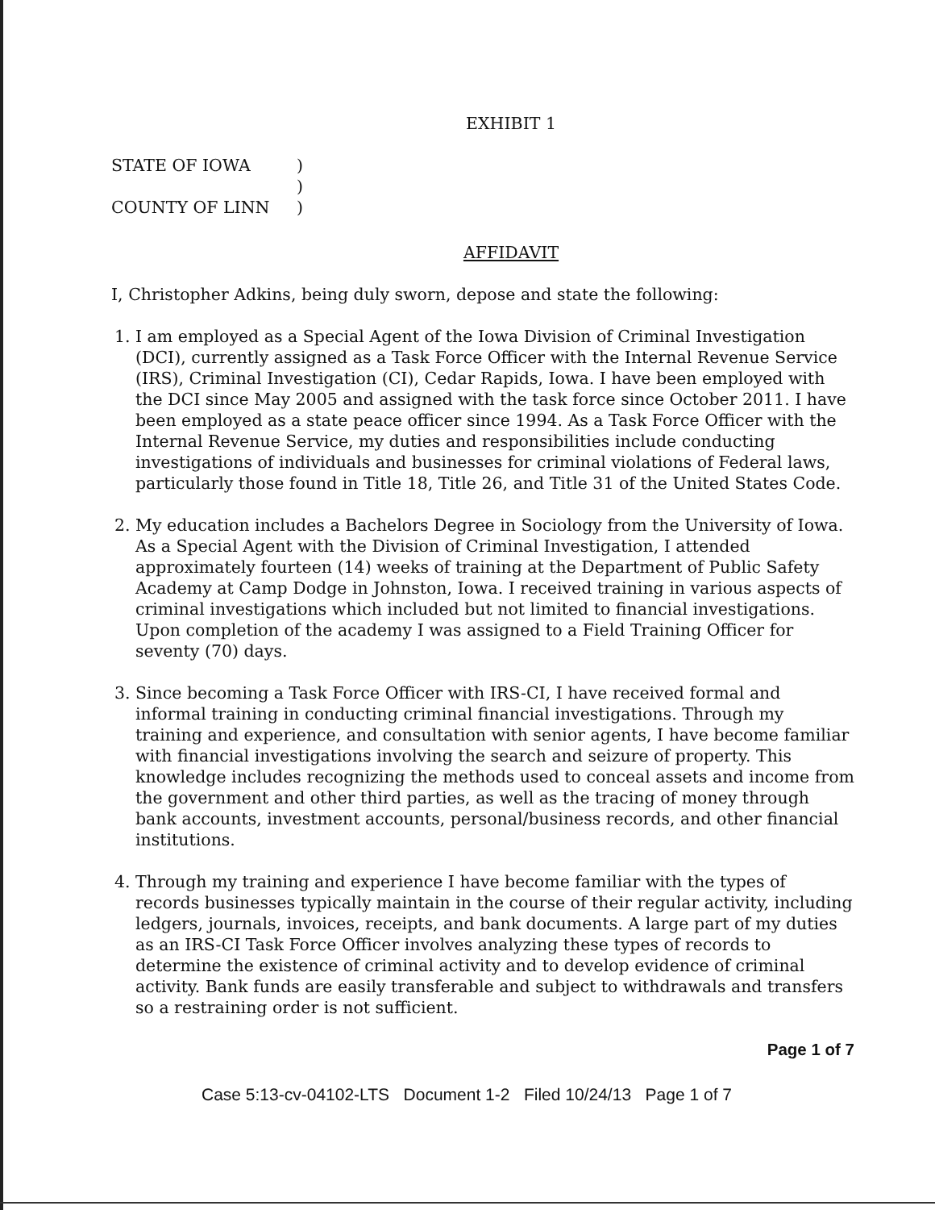EXHIBIT 1
STATE OF IOWA )
)
COUNTY OF LINN )
AFFIDAVIT
I, Christopher Adkins, being duly sworn, depose and state the following:
1. I am employed as a Special Agent of the Iowa Division of Criminal Investigation (DCI), currently assigned as a Task Force Officer with the Internal Revenue Service (IRS), Criminal Investigation (CI), Cedar Rapids, Iowa. I have been employed with the DCI since May 2005 and assigned with the task force since October 2011. I have been employed as a state peace officer since 1994. As a Task Force Officer with the Internal Revenue Service, my duties and responsibilities include conducting investigations of individuals and businesses for criminal violations of Federal laws, particularly those found in Title 18, Title 26, and Title 31 of the United States Code.
2. My education includes a Bachelors Degree in Sociology from the University of Iowa. As a Special Agent with the Division of Criminal Investigation, I attended approximately fourteen (14) weeks of training at the Department of Public Safety Academy at Camp Dodge in Johnston, Iowa. I received training in various aspects of criminal investigations which included but not limited to financial investigations. Upon completion of the academy I was assigned to a Field Training Officer for seventy (70) days.
3. Since becoming a Task Force Officer with IRS-CI, I have received formal and informal training in conducting criminal financial investigations. Through my training and experience, and consultation with senior agents, I have become familiar with financial investigations involving the search and seizure of property. This knowledge includes recognizing the methods used to conceal assets and income from the government and other third parties, as well as the tracing of money through bank accounts, investment accounts, personal/business records, and other financial institutions.
4. Through my training and experience I have become familiar with the types of records businesses typically maintain in the course of their regular activity, including ledgers, journals, invoices, receipts, and bank documents. A large part of my duties as an IRS-CI Task Force Officer involves analyzing these types of records to determine the existence of criminal activity and to develop evidence of criminal activity. Bank funds are easily transferable and subject to withdrawals and transfers so a restraining order is not sufficient.
Page 1 of 7
Case 5:13-cv-04102-LTS Document 1-2 Filed 10/24/13 Page 1 of 7